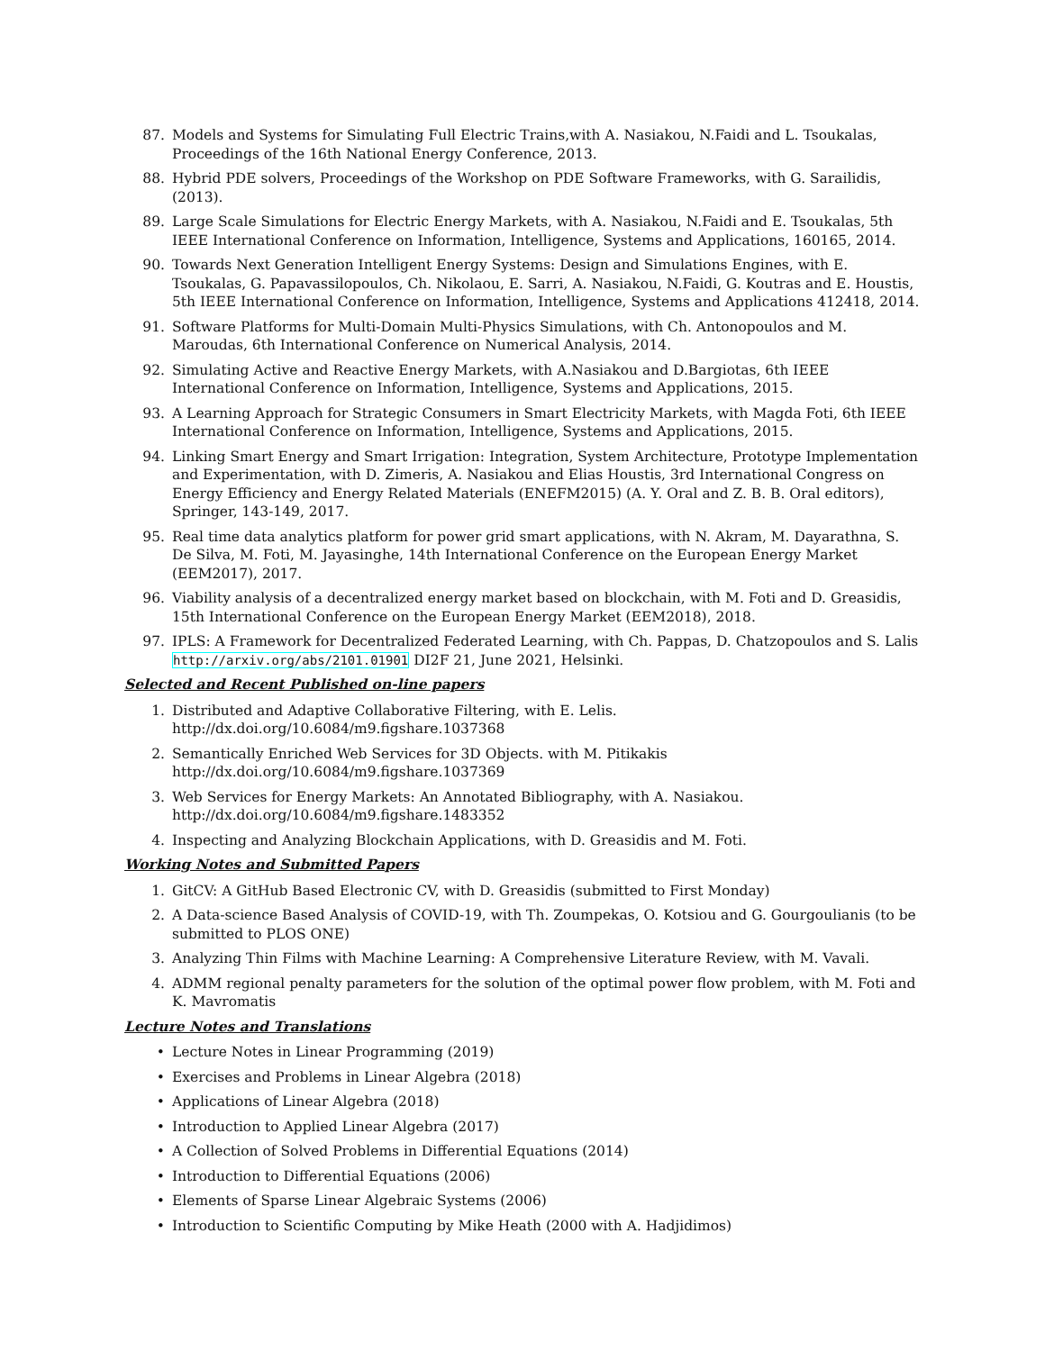87. Models and Systems for Simulating Full Electric Trains,with A. Nasiakou, N.Faidi and L. Tsoukalas, Proceedings of the 16th National Energy Conference, 2013.
88. Hybrid PDE solvers, Proceedings of the Workshop on PDE Software Frameworks, with G. Sarailidis, (2013).
89. Large Scale Simulations for Electric Energy Markets, with A. Nasiakou, N.Faidi and E. Tsoukalas, 5th IEEE International Conference on Information, Intelligence, Systems and Applications, 160165, 2014.
90. Towards Next Generation Intelligent Energy Systems: Design and Simulations Engines, with E. Tsoukalas, G. Papavassilopoulos, Ch. Nikolaou, E. Sarri, A. Nasiakou, N.Faidi, G. Koutras and E. Houstis, 5th IEEE International Conference on Information, Intelligence, Systems and Applications 412418, 2014.
91. Software Platforms for Multi-Domain Multi-Physics Simulations, with Ch. Antonopoulos and M. Maroudas, 6th International Conference on Numerical Analysis, 2014.
92. Simulating Active and Reactive Energy Markets, with A.Nasiakou and D.Bargiotas, 6th IEEE International Conference on Information, Intelligence, Systems and Applications, 2015.
93. A Learning Approach for Strategic Consumers in Smart Electricity Markets, with Magda Foti, 6th IEEE International Conference on Information, Intelligence, Systems and Applications, 2015.
94. Linking Smart Energy and Smart Irrigation: Integration, System Architecture, Prototype Implementation and Experimentation, with D. Zimeris, A. Nasiakou and Elias Houstis, 3rd International Congress on Energy Efficiency and Energy Related Materials (ENEFM2015) (A. Y. Oral and Z. B. B. Oral editors), Springer, 143-149, 2017.
95. Real time data analytics platform for power grid smart applications, with N. Akram, M. Dayarathna, S. De Silva, M. Foti, M. Jayasinghe, 14th International Conference on the European Energy Market (EEM2017), 2017.
96. Viability analysis of a decentralized energy market based on blockchain, with M. Foti and D. Greasidis, 15th International Conference on the European Energy Market (EEM2018), 2018.
97. IPLS: A Framework for Decentralized Federated Learning, with Ch. Pappas, D. Chatzopoulos and S. Lalis http://arxiv.org/abs/2101.01901 DI2F 21, June 2021, Helsinki.
Selected and Recent Published on-line papers
1. Distributed and Adaptive Collaborative Filtering, with E. Lelis.
http://dx.doi.org/10.6084/m9.figshare.1037368
2. Semantically Enriched Web Services for 3D Objects. with M. Pitikakis
http://dx.doi.org/10.6084/m9.figshare.1037369
3. Web Services for Energy Markets: An Annotated Bibliography, with A. Nasiakou.
http://dx.doi.org/10.6084/m9.figshare.1483352
4. Inspecting and Analyzing Blockchain Applications, with D. Greasidis and M. Foti.
Working Notes and Submitted Papers
1. GitCV: A GitHub Based Electronic CV, with D. Greasidis (submitted to First Monday)
2. A Data-science Based Analysis of COVID-19, with Th. Zoumpekas, O. Kotsiou and G. Gourgoulianis (to be submitted to PLOS ONE)
3. Analyzing Thin Films with Machine Learning: A Comprehensive Literature Review, with M. Vavali.
4. ADMM regional penalty parameters for the solution of the optimal power flow problem, with M. Foti and K. Mavromatis
Lecture Notes and Translations
• Lecture Notes in Linear Programming (2019)
• Exercises and Problems in Linear Algebra (2018)
• Applications of Linear Algebra (2018)
• Introduction to Applied Linear Algebra (2017)
• A Collection of Solved Problems in Differential Equations (2014)
• Introduction to Differential Equations (2006)
• Elements of Sparse Linear Algebraic Systems (2006)
• Introduction to Scientific Computing by Mike Heath (2000 with A. Hadjidimos)